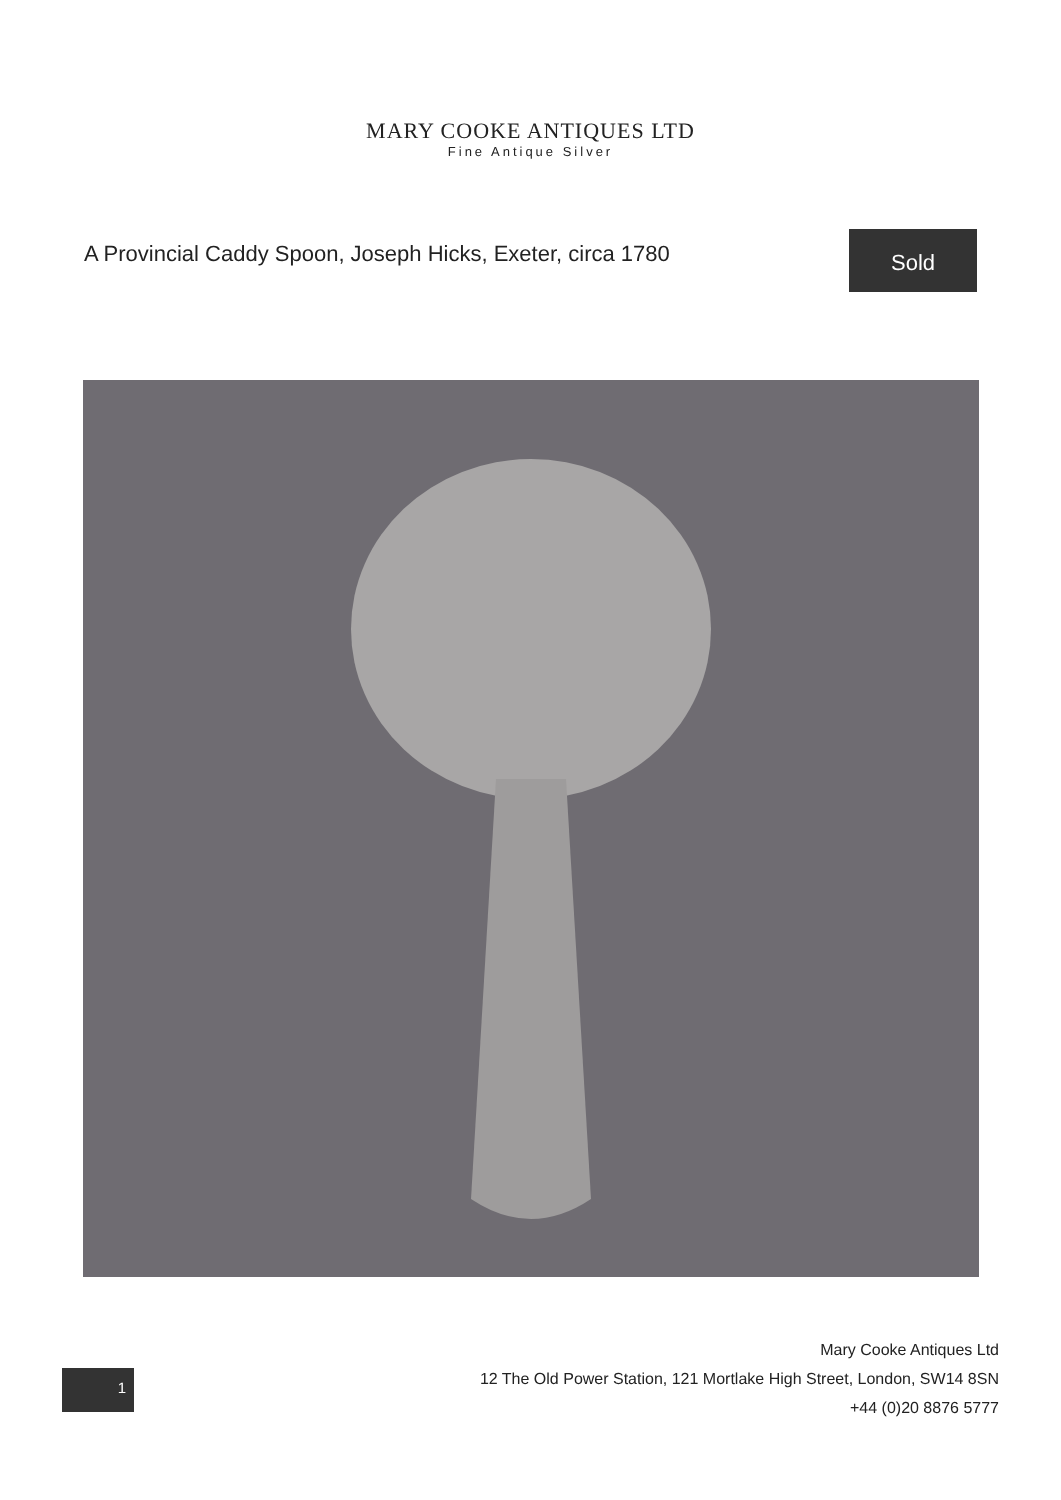MARY COOKE ANTIQUES LTD
Fine Antique Silver
A Provincial Caddy Spoon, Joseph Hicks, Exeter, circa 1780
Sold
1
Mary Cooke Antiques Ltd
12 The Old Power Station, 121 Mortlake High Street, London, SW14 8SN
+44 (0)20 8876 5777